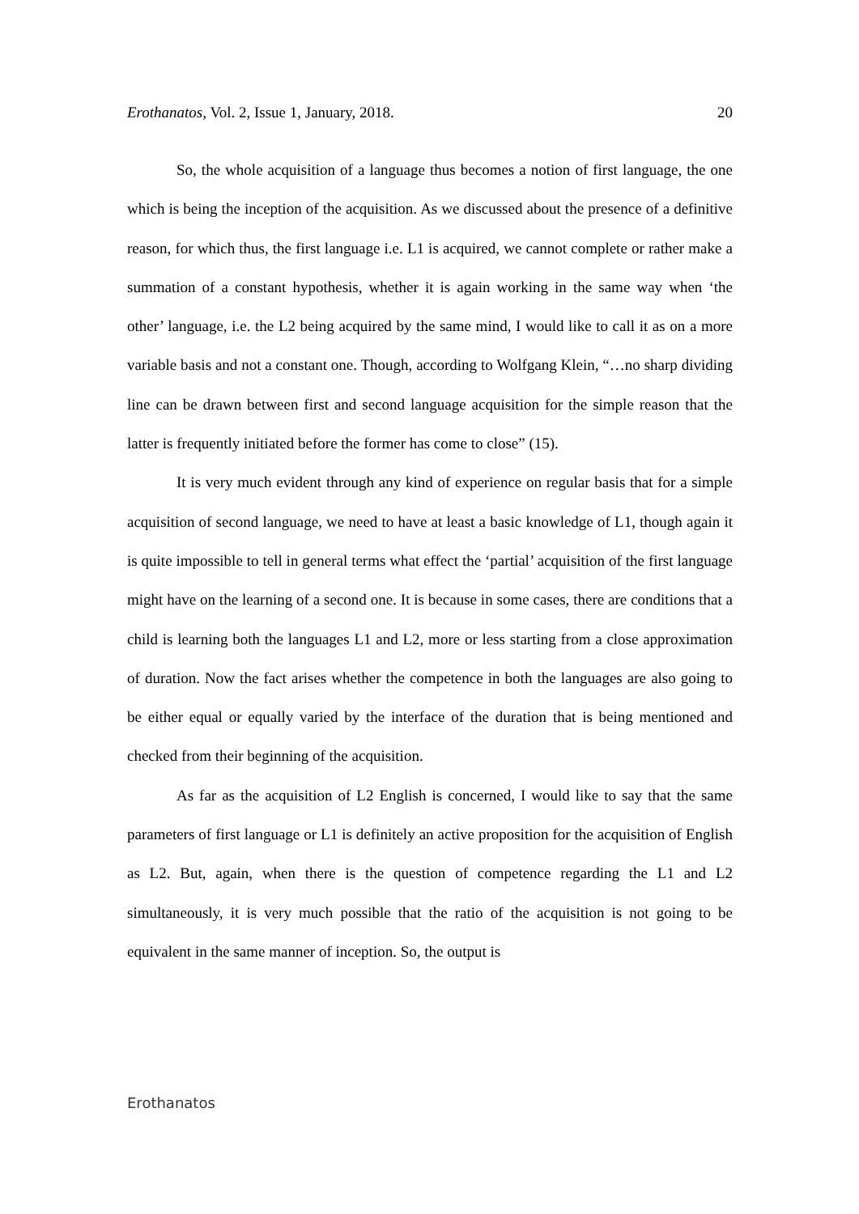Erothanatos, Vol. 2, Issue 1, January, 2018. 20
So, the whole acquisition of a language thus becomes a notion of first language, the one which is being the inception of the acquisition. As we discussed about the presence of a definitive reason, for which thus, the first language i.e. L1 is acquired, we cannot complete or rather make a summation of a constant hypothesis, whether it is again working in the same way when ‘the other’ language, i.e. the L2 being acquired by the same mind, I would like to call it as on a more variable basis and not a constant one. Though, according to Wolfgang Klein, “…no sharp dividing line can be drawn between first and second language acquisition for the simple reason that the latter is frequently initiated before the former has come to close” (15).
It is very much evident through any kind of experience on regular basis that for a simple acquisition of second language, we need to have at least a basic knowledge of L1, though again it is quite impossible to tell in general terms what effect the ‘partial’ acquisition of the first language might have on the learning of a second one. It is because in some cases, there are conditions that a child is learning both the languages L1 and L2, more or less starting from a close approximation of duration. Now the fact arises whether the competence in both the languages are also going to be either equal or equally varied by the interface of the duration that is being mentioned and checked from their beginning of the acquisition.
As far as the acquisition of L2 English is concerned, I would like to say that the same parameters of first language or L1 is definitely an active proposition for the acquisition of English as L2. But, again, when there is the question of competence regarding the L1 and L2 simultaneously, it is very much possible that the ratio of the acquisition is not going to be equivalent in the same manner of inception. So, the output is
Erothanatos